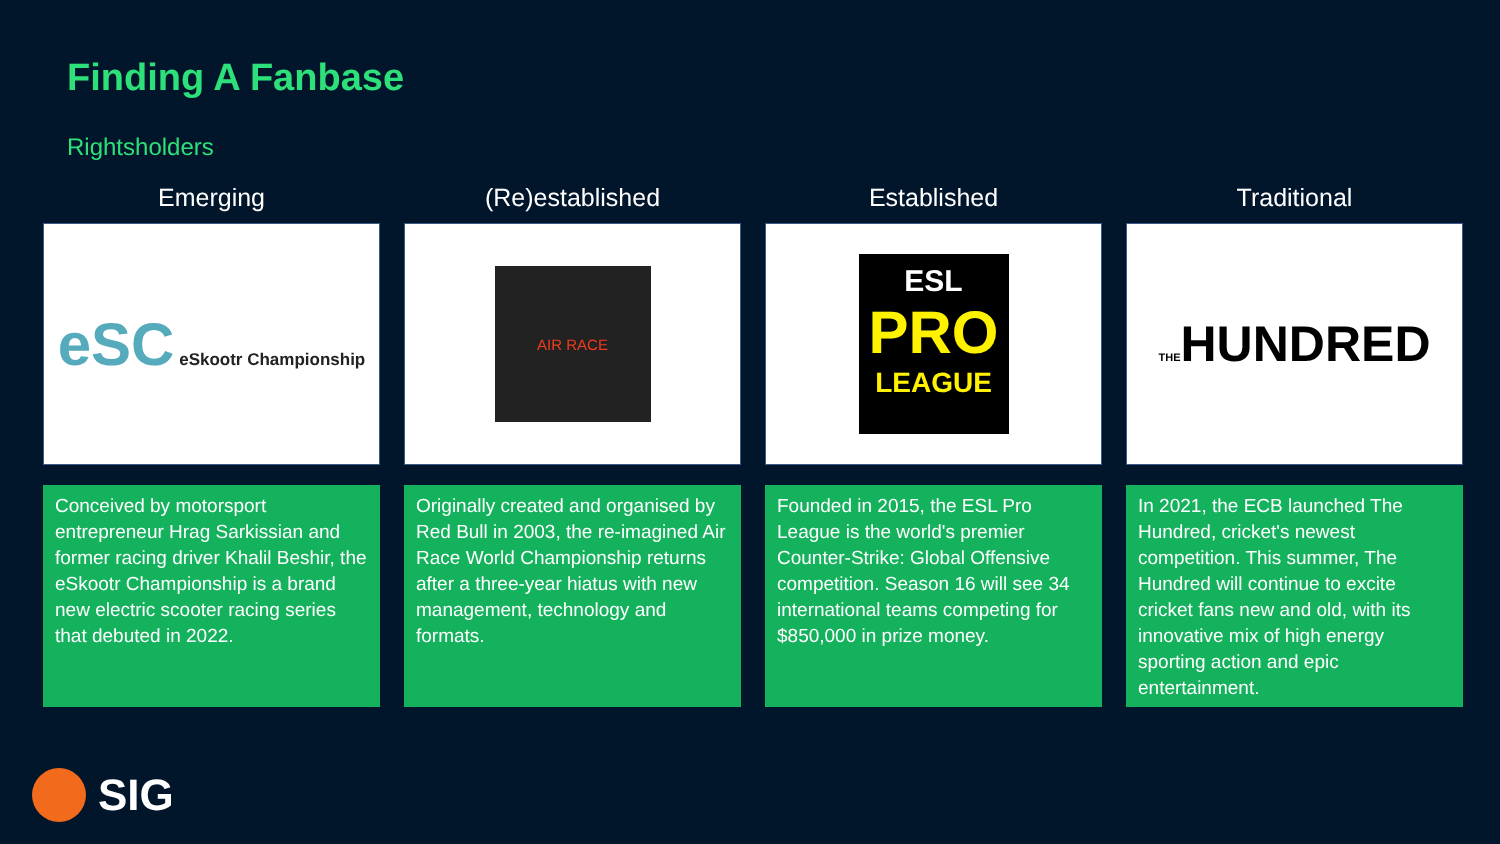Finding A Fanbase
Rightsholders
Emerging
eSC eSkootr Championship
Conceived by motorsport entrepreneur Hrag Sarkissian and former racing driver Khalil Beshir, the eSkootr Championship is a brand new electric scooter racing series that debuted in 2022.
(Re)established
AIR RACE
Originally created and organised by Red Bull in 2003, the re-imagined Air Race World Championship returns after a three-year hiatus with new management, technology and formats.
Established
ESL
PRO
LEAGUE
Founded in 2015, the ESL Pro League is the world's premier Counter-Strike: Global Offensive competition. Season 16 will see 34 international teams competing for $850,000 in prize money.
Traditional
THEHUNDRED
In 2021, the ECB launched The Hundred, cricket's newest competition. This summer, The Hundred will continue to excite cricket fans new and old, with its innovative mix of high energy sporting action and epic entertainment.
SIG